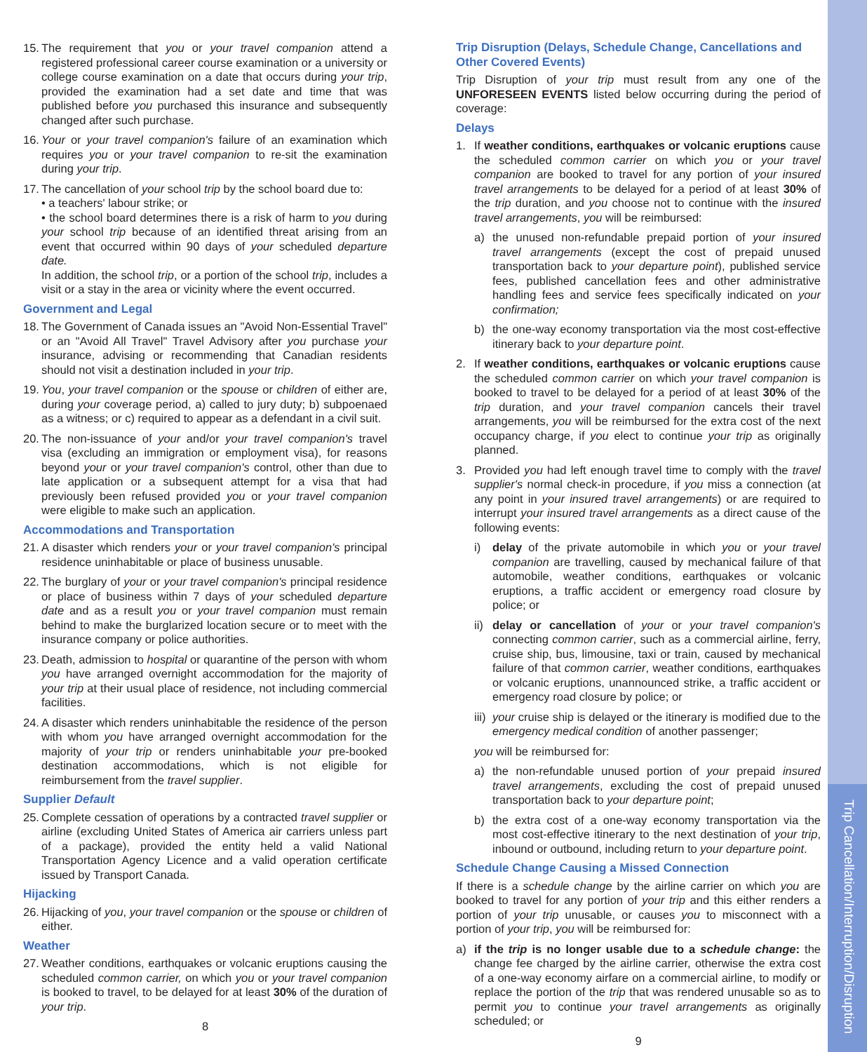15. The requirement that you or your travel companion attend a registered professional career course examination or a university or college course examination on a date that occurs during your trip, provided the examination had a set date and time that was published before you purchased this insurance and subsequently changed after such purchase.
16. Your or your travel companion's failure of an examination which requires you or your travel companion to re-sit the examination during your trip.
17. The cancellation of your school trip by the school board due to:
• a teachers' labour strike; or
• the school board determines there is a risk of harm to you during your school trip because of an identified threat arising from an event that occurred within 90 days of your scheduled departure date.
In addition, the school trip, or a portion of the school trip, includes a visit or a stay in the area or vicinity where the event occurred.
Government and Legal
18. The Government of Canada issues an "Avoid Non-Essential Travel" or an "Avoid All Travel" Travel Advisory after you purchase your insurance, advising or recommending that Canadian residents should not visit a destination included in your trip.
19. You, your travel companion or the spouse or children of either are, during your coverage period, a) called to jury duty; b) subpoenaed as a witness; or c) required to appear as a defendant in a civil suit.
20. The non-issuance of your and/or your travel companion's travel visa (excluding an immigration or employment visa), for reasons beyond your or your travel companion's control, other than due to late application or a subsequent attempt for a visa that had previously been refused provided you or your travel companion were eligible to make such an application.
Accommodations and Transportation
21. A disaster which renders your or your travel companion's principal residence uninhabitable or place of business unusable.
22. The burglary of your or your travel companion's principal residence or place of business within 7 days of your scheduled departure date and as a result you or your travel companion must remain behind to make the burglarized location secure or to meet with the insurance company or police authorities.
23. Death, admission to hospital or quarantine of the person with whom you have arranged overnight accommodation for the majority of your trip at their usual place of residence, not including commercial facilities.
24. A disaster which renders uninhabitable the residence of the person with whom you have arranged overnight accommodation for the majority of your trip or renders uninhabitable your pre-booked destination accommodations, which is not eligible for reimbursement from the travel supplier.
Supplier Default
25. Complete cessation of operations by a contracted travel supplier or airline (excluding United States of America air carriers unless part of a package), provided the entity held a valid National Transportation Agency Licence and a valid operation certificate issued by Transport Canada.
Hijacking
26. Hijacking of you, your travel companion or the spouse or children of either.
Weather
27. Weather conditions, earthquakes or volcanic eruptions causing the scheduled common carrier, on which you or your travel companion is booked to travel, to be delayed for at least 30% of the duration of your trip.
8
Trip Disruption (Delays, Schedule Change, Cancellations and Other Covered Events)
Trip Disruption of your trip must result from any one of the UNFORESEEN EVENTS listed below occurring during the period of coverage:
Delays
1. If weather conditions, earthquakes or volcanic eruptions cause the scheduled common carrier on which you or your travel companion are booked to travel for any portion of your insured travel arrangements to be delayed for a period of at least 30% of the trip duration, and you choose not to continue with the insured travel arrangements, you will be reimbursed:
a) the unused non-refundable prepaid portion of your insured travel arrangements (except the cost of prepaid unused transportation back to your departure point), published service fees, published cancellation fees and other administrative handling fees and service fees specifically indicated on your confirmation;
b) the one-way economy transportation via the most cost-effective itinerary back to your departure point.
2. If weather conditions, earthquakes or volcanic eruptions cause the scheduled common carrier on which your travel companion is booked to travel to be delayed for a period of at least 30% of the trip duration, and your travel companion cancels their travel arrangements, you will be reimbursed for the extra cost of the next occupancy charge, if you elect to continue your trip as originally planned.
3. Provided you had left enough travel time to comply with the travel supplier's normal check-in procedure, if you miss a connection (at any point in your insured travel arrangements) or are required to interrupt your insured travel arrangements as a direct cause of the following events:
i) delay of the private automobile in which you or your travel companion are travelling, caused by mechanical failure of that automobile, weather conditions, earthquakes or volcanic eruptions, a traffic accident or emergency road closure by police; or
ii) delay or cancellation of your or your travel companion's connecting common carrier, such as a commercial airline, ferry, cruise ship, bus, limousine, taxi or train, caused by mechanical failure of that common carrier, weather conditions, earthquakes or volcanic eruptions, unannounced strike, a traffic accident or emergency road closure by police; or
iii) your cruise ship is delayed or the itinerary is modified due to the emergency medical condition of another passenger;
you will be reimbursed for:
a) the non-refundable unused portion of your prepaid insured travel arrangements, excluding the cost of prepaid unused transportation back to your departure point;
b) the extra cost of a one-way economy transportation via the most cost-effective itinerary to the next destination of your trip, inbound or outbound, including return to your departure point.
Schedule Change Causing a Missed Connection
If there is a schedule change by the airline carrier on which you are booked to travel for any portion of your trip and this either renders a portion of your trip unusable, or causes you to misconnect with a portion of your trip, you will be reimbursed for:
a) if the trip is no longer usable due to a schedule change: the change fee charged by the airline carrier, otherwise the extra cost of a one-way economy airfare on a commercial airline, to modify or replace the portion of the trip that was rendered unusable so as to permit you to continue your travel arrangements as originally scheduled; or
9
Trip Cancellation/Interruption/Disruption